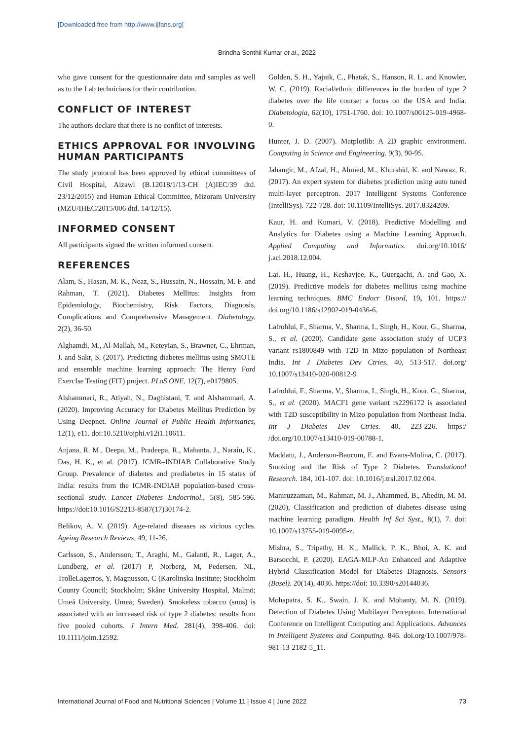[Downloaded free from http://www.ijfans.org]
Brindha Senthil Kumar et al., 2022
who gave consent for the questionnaire data and samples as well as to the Lab technicians for their contribution.
CONFLICT OF INTEREST
The authors declare that there is no conflict of interests.
ETHICS APPROVAL FOR INVOLVING HUMAN PARTICIPANTS
The study protocol has been approved by ethical committees of Civil Hospital, Aizawl (B.12018/1/13-CH (A)IEC/39 dtd. 23/12/2015) and Human Ethical Committee, Mizoram University (MZU/IHEC/2015/006 dtd. 14/12/15).
INFORMED CONSENT
All participants signed the written informed consent.
REFERENCES
Alam, S., Hasan, M. K., Neaz, S., Hussain, N., Hossain, M. F. and Rahman, T. (2021). Diabetes Mellitus: Insights from Epidemiology, Biochemistry, Risk Factors, Diagnosis, Complications and Comprehensive Management. Diabetology, 2(2), 36-50.
Alghamdi, M., Al-Mallah, M., Keteyian, S., Brawner, C., Ehrman, J. and Sakr, S. (2017). Predicting diabetes mellitus using SMOTE and ensemble machine learning approach: The Henry Ford ExercIse Testing (FIT) project. PLoS ONE, 12(7), e0179805.
Alshammari, R., Atiyah, N., Daghistani, T. and Alshammari, A. (2020). Improving Accuracy for Diabetes Mellitus Prediction by Using Deepnet. Online Journal of Public Health Informatics, 12(1), e11. doi:10.5210/ojphi.v12i1.10611.
Anjana, R. M., Deepa, M., Pradeepa, R., Mahanta, J., Narain, K., Das, H. K., et al. (2017). ICMR–INDIAB Collaborative Study Group. Prevalence of diabetes and prediabetes in 15 states of India: results from the ICMR-INDIAB population-based cross-sectional study. Lancet Diabetes Endocrinol., 5(8), 585-596. https://doi:10.1016/S2213-8587(17)30174-2.
Belikov, A. V. (2019). Age-related diseases as vicious cycles. Ageing Research Reviews, 49, 11-26.
Carlsson, S., Andersson, T., Araghi, M., Galanti, R., Lager, A., Lundberg, et al. (2017) P, Norberg, M, Pedersen, NL, TrolleLagerros, Y, Magnusson, C (Karolinska Institute; Stockholm County Council; Stockholm; Skåne University Hospital, Malmö; Umeå University, Umeå; Sweden). Smokeless tobacco (snus) is associated with an increased risk of type 2 diabetes: results from five pooled cohorts. J Intern Med. 281(4), 398-406. doi: 10.1111/joim.12592.
Golden, S. H., Yajnik, C., Phatak, S., Hanson, R. L. and Knowler, W. C. (2019). Racial/ethnic differences in the burden of type 2 diabetes over the life course: a focus on the USA and India. Diabetologia, 62(10), 1751-1760. doi: 10.1007/s00125-019-4968-0.
Hunter, J. D. (2007). Matplotlib: A 2D graphic environment. Computing in Science and Engineering. 9(3), 90-95.
Jahangir, M., Afzal, H., Ahmed, M., Khurshid, K. and Nawaz, R. (2017). An expert system for diabetes prediction using auto tuned multi-layer perceptron. 2017 Intelligent Systems Conference (IntelliSys). 722-728. doi: 10.1109/IntelliSys. 2017.8324209.
Kaur, H. and Kumari, V. (2018). Predictive Modelling and Analytics for Diabetes using a Machine Learning Approach. Applied Computing and Informatics. doi.org/10.1016/ j.aci.2018.12.004.
Lai, H., Huang, H., Keshavjee, K., Guergachi, A. and Gao, X. (2019). Predictive models for diabetes mellitus using machine learning techniques. BMC Endocr Disord, 19, 101. https:// doi.org/10.1186/s12902-019-0436-6.
Lalrohlui, F., Sharma, V., Sharma, I., Singh, H., Kour, G., Sharma, S., et al. (2020). Candidate gene association study of UCP3 variant rs1800849 with T2D in Mizo population of Northeast India. Int J Diabetes Dev Ctries. 40, 513-517. doi.org/ 10.1007/s13410-020-00812-9
Lalrohlui, F., Sharma, V., Sharma, I., Singh, H., Kour, G., Sharma, S., et al. (2020). MACF1 gene variant rs2296172 is associated with T2D susceptibility in Mizo population from Northeast India. Int J Diabetes Dev Ctries. 40, 223-226. https:/ /doi.org/10.1007/s13410-019-00788-1.
Maddatu, J., Anderson-Baucum, E. and Evans-Molina, C. (2017). Smoking and the Risk of Type 2 Diabetes. Translational Research. 184, 101-107. doi: 10.1016/j.trsl.2017.02.004.
Maniruzzaman, M., Rahman, M. J., Ahammed, B., Abedin, M. M. (2020), Classification and prediction of diabetes disease using machine learning paradigm. Health Inf Sci Syst., 8(1), 7. doi: 10.1007/s13755-019-0095-z.
Mishra, S., Tripathy, H. K., Mallick, P. K., Bhoi, A. K. and Barsocchi, P. (2020). EAGA-MLP-An Enhanced and Adaptive Hybrid Classification Model for Diabetes Diagnosis. Sensors (Basel). 20(14), 4036. https://doi: 10.3390/s20144036.
Mohapatra, S. K., Swain, J. K. and Mohanty, M. N. (2019). Detection of Diabetes Using Multilayer Perceptron. International Conference on Intelligent Computing and Applications. Advances in Intelligent Systems and Computing. 846. doi.org/10.1007/978-981-13-2182-5_11.
International Journal of Food and Nutritional Sciences | Volume 11 | Issue 4 | June 2022 73